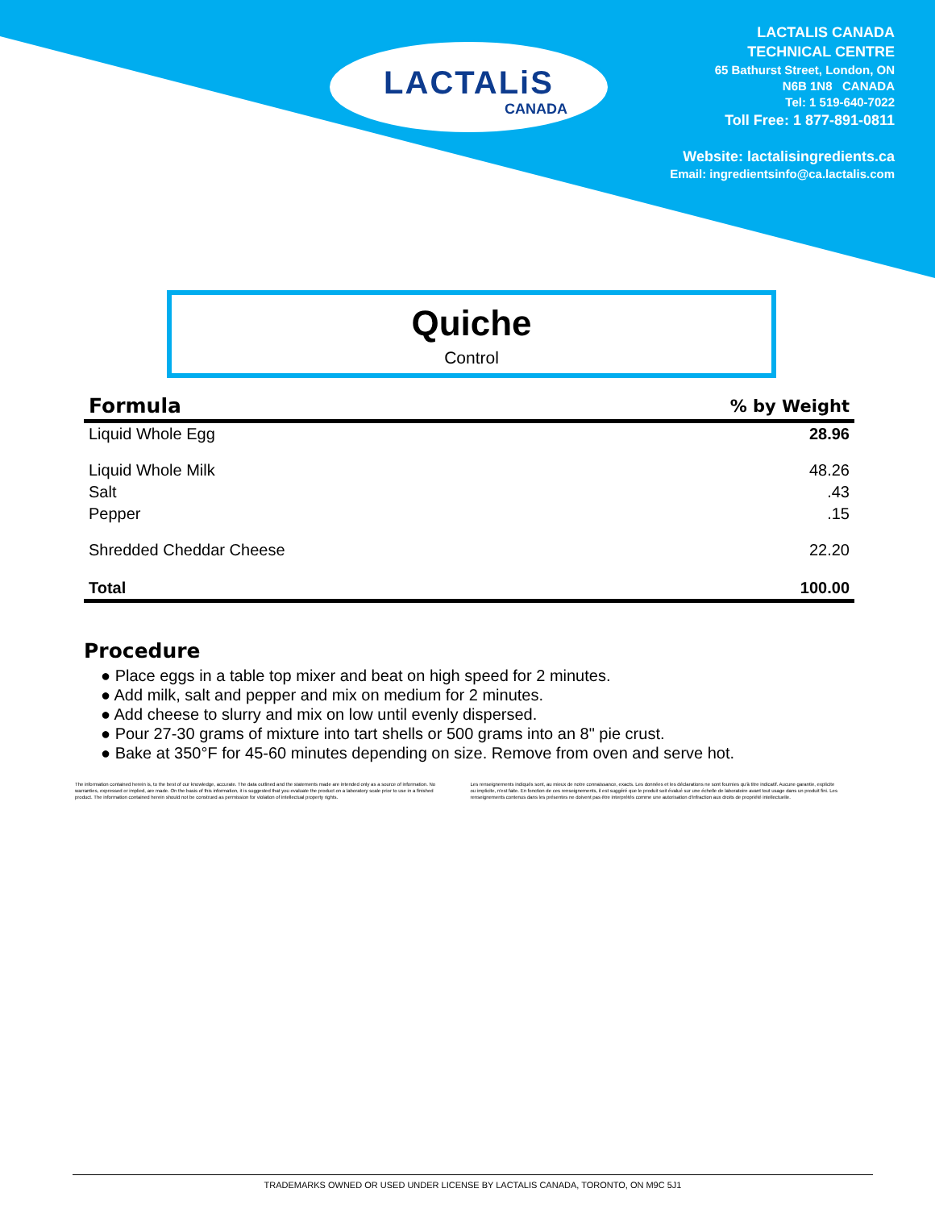LACTALiS
CANADA
LACTALIS CANADA
TECHNICAL CENTRE
65 Bathurst Street, London, ON
N6B 1N8 CANADA
Tel: 1 519-640-7022
Toll Free: 1 877-891-0811
Website: lactalisingredients.ca
Email: ingredientsinfo@ca.lactalis.com
Quiche
Control
| Formula | % by Weight |
| --- | --- |
| Liquid Whole Egg | 28.96 |
| Liquid Whole Milk | 48.26 |
| Salt | .43 |
| Pepper | .15 |
| Shredded Cheddar Cheese | 22.20 |
| Total | 100.00 |
Procedure
● Place eggs in a table top mixer and beat on high speed for 2 minutes.
● Add milk, salt and pepper and mix on medium for 2 minutes.
● Add cheese to slurry and mix on low until evenly dispersed.
● Pour 27-30 grams of mixture into tart shells or 500 grams into an 8" pie crust.
● Bake at 350°F for 45-60 minutes depending on size. Remove from oven and serve hot.
The information contained herein is, to the best of our knowledge, accurate. The data outlined and the statements made are intended only as a source of information. No warranties, expressed or implied, are made. On the basis of this information, it is suggested that you evaluate the product on a laboratory scale prior to use in a finished product. The information contained herein should not be construed as permission for violation of intellectual property rights.
Les renseignements indiqués sont, au mieux de notre connaissance, exacts. Les données et les déclarations ne sont fournies qu'à titre indicatif. Aucune garantie, explicite ou implicite, n'est faite. En fonction de ces renseignements, il est suggéré que le produit soit évalué sur une échelle de laboratoire avant tout usage dans un produit fini. Les renseignements contenus dans les présentes ne doivent pas être interprétés comme une autorisation d'infraction aux droits de propriété intellectuelle.
TRADEMARKS OWNED OR USED UNDER LICENSE BY LACTALIS CANADA, TORONTO, ON M9C 5J1